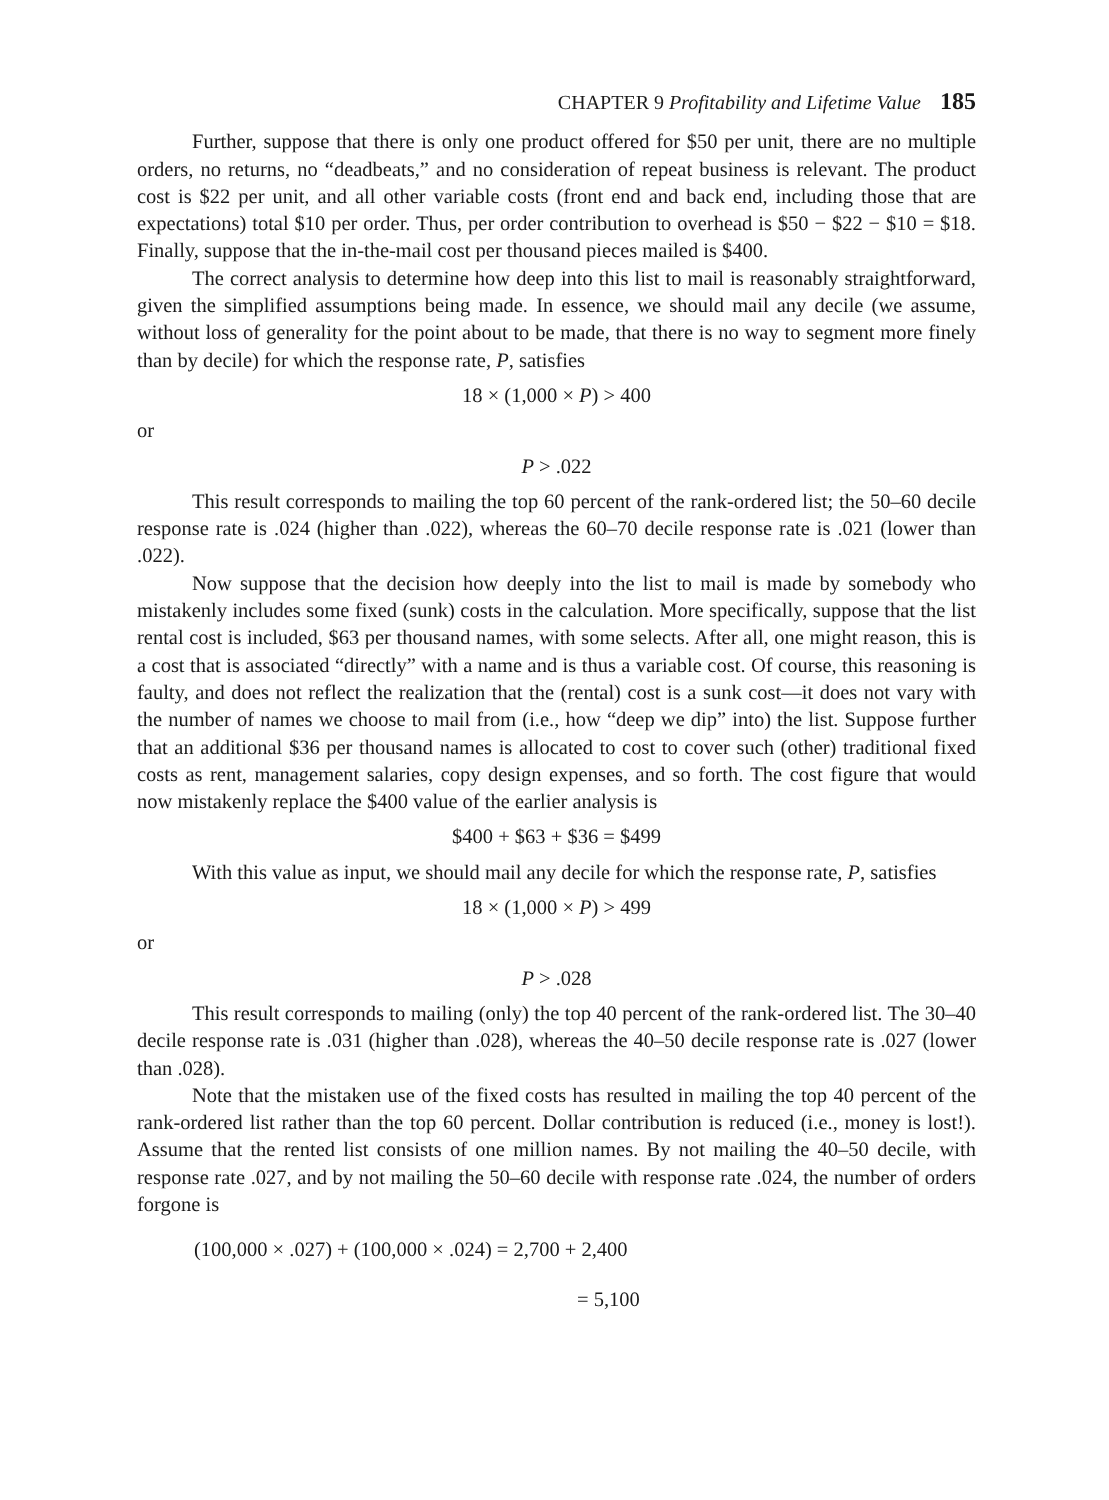CHAPTER 9 Profitability and Lifetime Value 185
Further, suppose that there is only one product offered for $50 per unit, there are no multiple orders, no returns, no “deadbeats,” and no consideration of repeat business is relevant. The product cost is $22 per unit, and all other variable costs (front end and back end, including those that are expectations) total $10 per order. Thus, per order contribution to overhead is $50 − $22 − $10 = $18. Finally, suppose that the in-the-mail cost per thousand pieces mailed is $400.
The correct analysis to determine how deep into this list to mail is reasonably straightforward, given the simplified assumptions being made. In essence, we should mail any decile (we assume, without loss of generality for the point about to be made, that there is no way to segment more finely than by decile) for which the response rate, P, satisfies
18 × (1,000 × P) > 400
or
P > .022
This result corresponds to mailing the top 60 percent of the rank-ordered list; the 50–60 decile response rate is .024 (higher than .022), whereas the 60–70 decile response rate is .021 (lower than .022).
Now suppose that the decision how deeply into the list to mail is made by somebody who mistakenly includes some fixed (sunk) costs in the calculation. More specifically, suppose that the list rental cost is included, $63 per thousand names, with some selects. After all, one might reason, this is a cost that is associated “directly” with a name and is thus a variable cost. Of course, this reasoning is faulty, and does not reflect the realization that the (rental) cost is a sunk cost—it does not vary with the number of names we choose to mail from (i.e., how “deep we dip” into) the list. Suppose further that an additional $36 per thousand names is allocated to cost to cover such (other) traditional fixed costs as rent, management salaries, copy design expenses, and so forth. The cost figure that would now mistakenly replace the $400 value of the earlier analysis is
$400 + $63 + $36 = $499
With this value as input, we should mail any decile for which the response rate, P, satisfies
18 × (1,000 × P) > 499
or
P > .028
This result corresponds to mailing (only) the top 40 percent of the rank-ordered list. The 30–40 decile response rate is .031 (higher than .028), whereas the 40–50 decile response rate is .027 (lower than .028).
Note that the mistaken use of the fixed costs has resulted in mailing the top 40 percent of the rank-ordered list rather than the top 60 percent. Dollar contribution is reduced (i.e., money is lost!). Assume that the rented list consists of one million names. By not mailing the 40–50 decile, with response rate .027, and by not mailing the 50–60 decile with response rate .024, the number of orders forgone is
(100,000 × .027) + (100,000 × .024) = 2,700 + 2,400
= 5,100